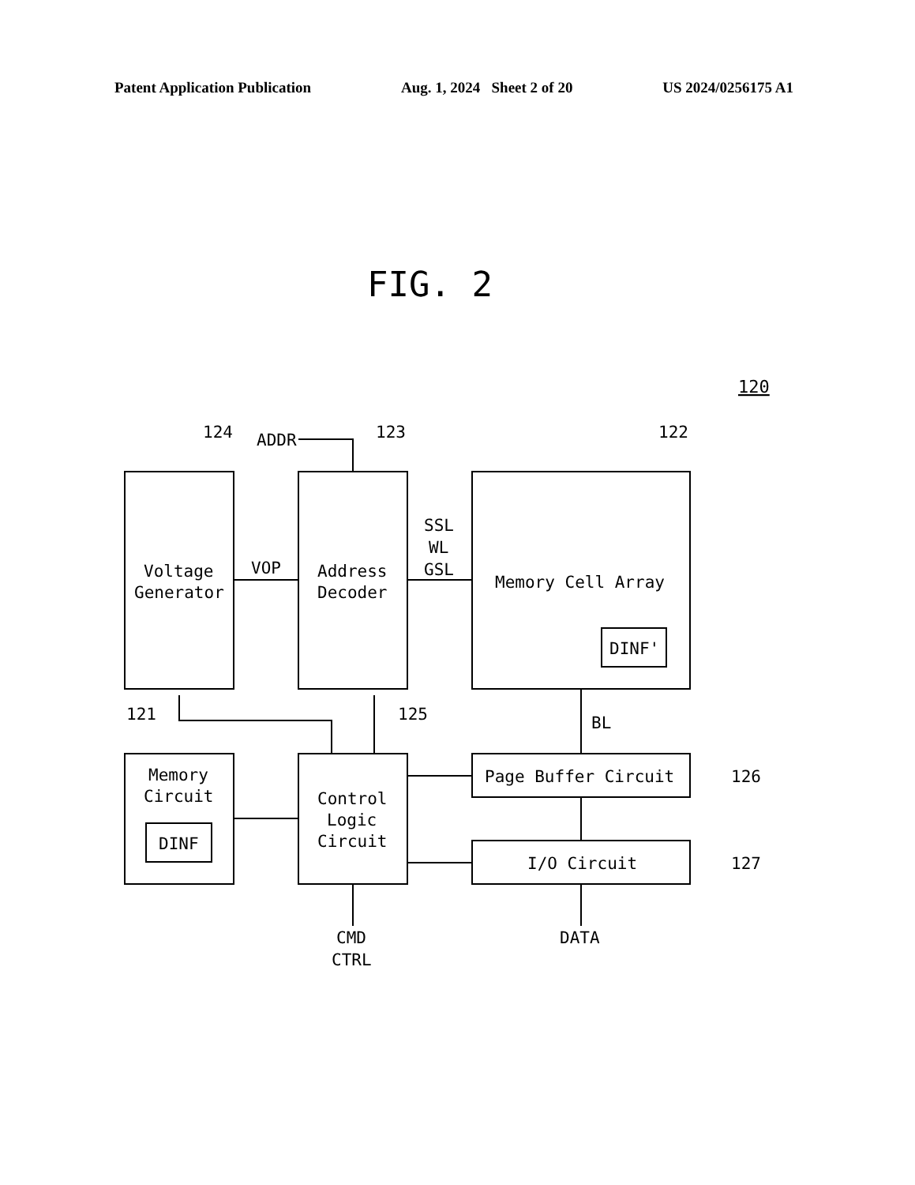Patent Application Publication Aug. 1, 2024 Sheet 2 of 20 US 2024/0256175 A1
FIG. 2
120
124
ADDR
123
122
Voltage
Generator
Address
Decoder
VOP
SSL
WL
GSL
Memory Cell Array
DINF'
121
125
BL
Memory
Circuit
DINF
Control
Logic
Circuit
Page Buffer Circuit
126
I/O Circuit
127
CMD
CTRL
DATA